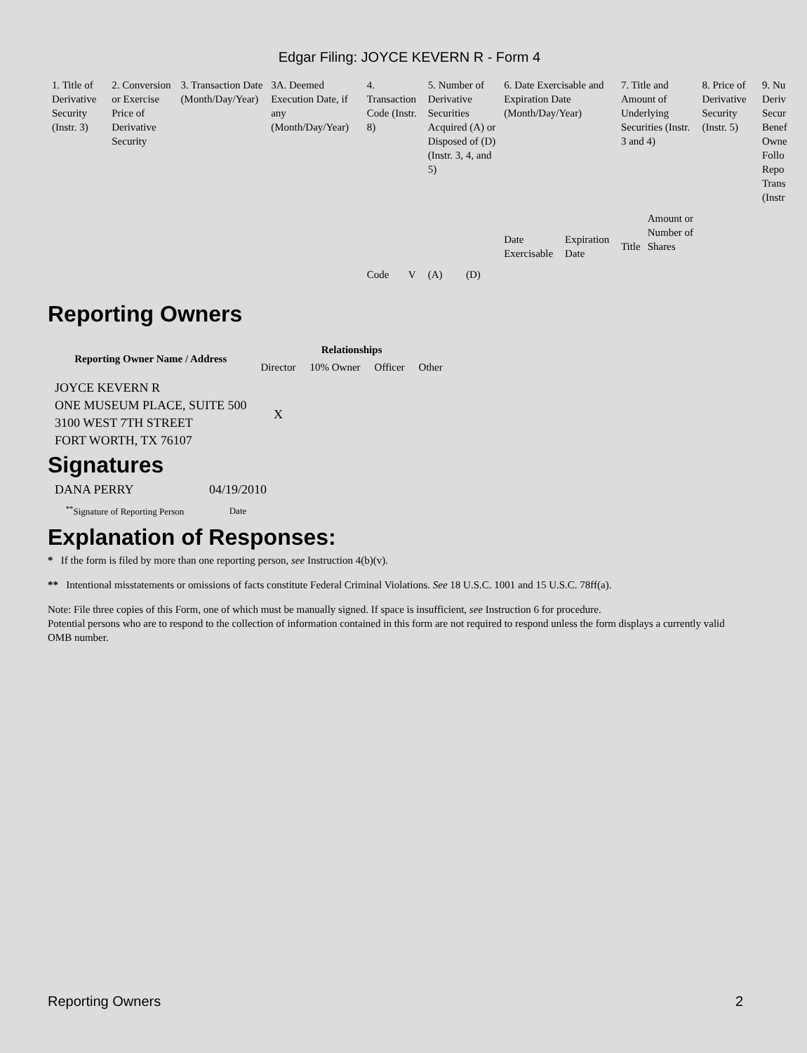Edgar Filing: JOYCE KEVERN R - Form 4
| 1. Title of Derivative Security (Instr. 3) | 2. Conversion or Exercise Price of Derivative Security | 3. Transaction Date (Month/Day/Year) | 3A. Deemed Execution Date, if any (Month/Day/Year) | 4. Transaction Code (Instr. 8) | | 5. Number of Derivative Securities Acquired (A) or Disposed of (D) (Instr. 3, 4, and 5) | | 6. Date Exercisable and Expiration Date (Month/Day/Year) | | 7. Title and Amount of Underlying Securities (Instr. 3 and 4) | | 8. Price of Derivative Security (Instr. 5) | 9. Nu Deriv Secur Benef Owne Follo Repo Trans (Instr |
| | | | | Code | V | (A) | (D) | Date Exercisable | Expiration Date | Title | Amount or Number of Shares | | |
Reporting Owners
| Reporting Owner Name / Address | Relationships | | | |
| --- | --- | --- | --- | --- |
| | Director | 10% Owner | Officer | Other |
| JOYCE KEVERN R ONE MUSEUM PLACE, SUITE 500 3100 WEST 7TH STREET FORT WORTH, TX 76107 | X | | | |
Signatures
| DANA PERRY | 04/19/2010 |
| <sup>**</sup> Signature of Reporting Person | Date |
Explanation of Responses:
* If the form is filed by more than one reporting person, see Instruction 4(b)(v).
** Intentional misstatements or omissions of facts constitute Federal Criminal Violations. See 18 U.S.C. 1001 and 15 U.S.C. 78ff(a).
Note: File three copies of this Form, one of which must be manually signed. If space is insufficient, see Instruction 6 for procedure.
Potential persons who are to respond to the collection of information contained in this form are not required to respond unless the form displays a currently valid OMB number.
Reporting Owners 2